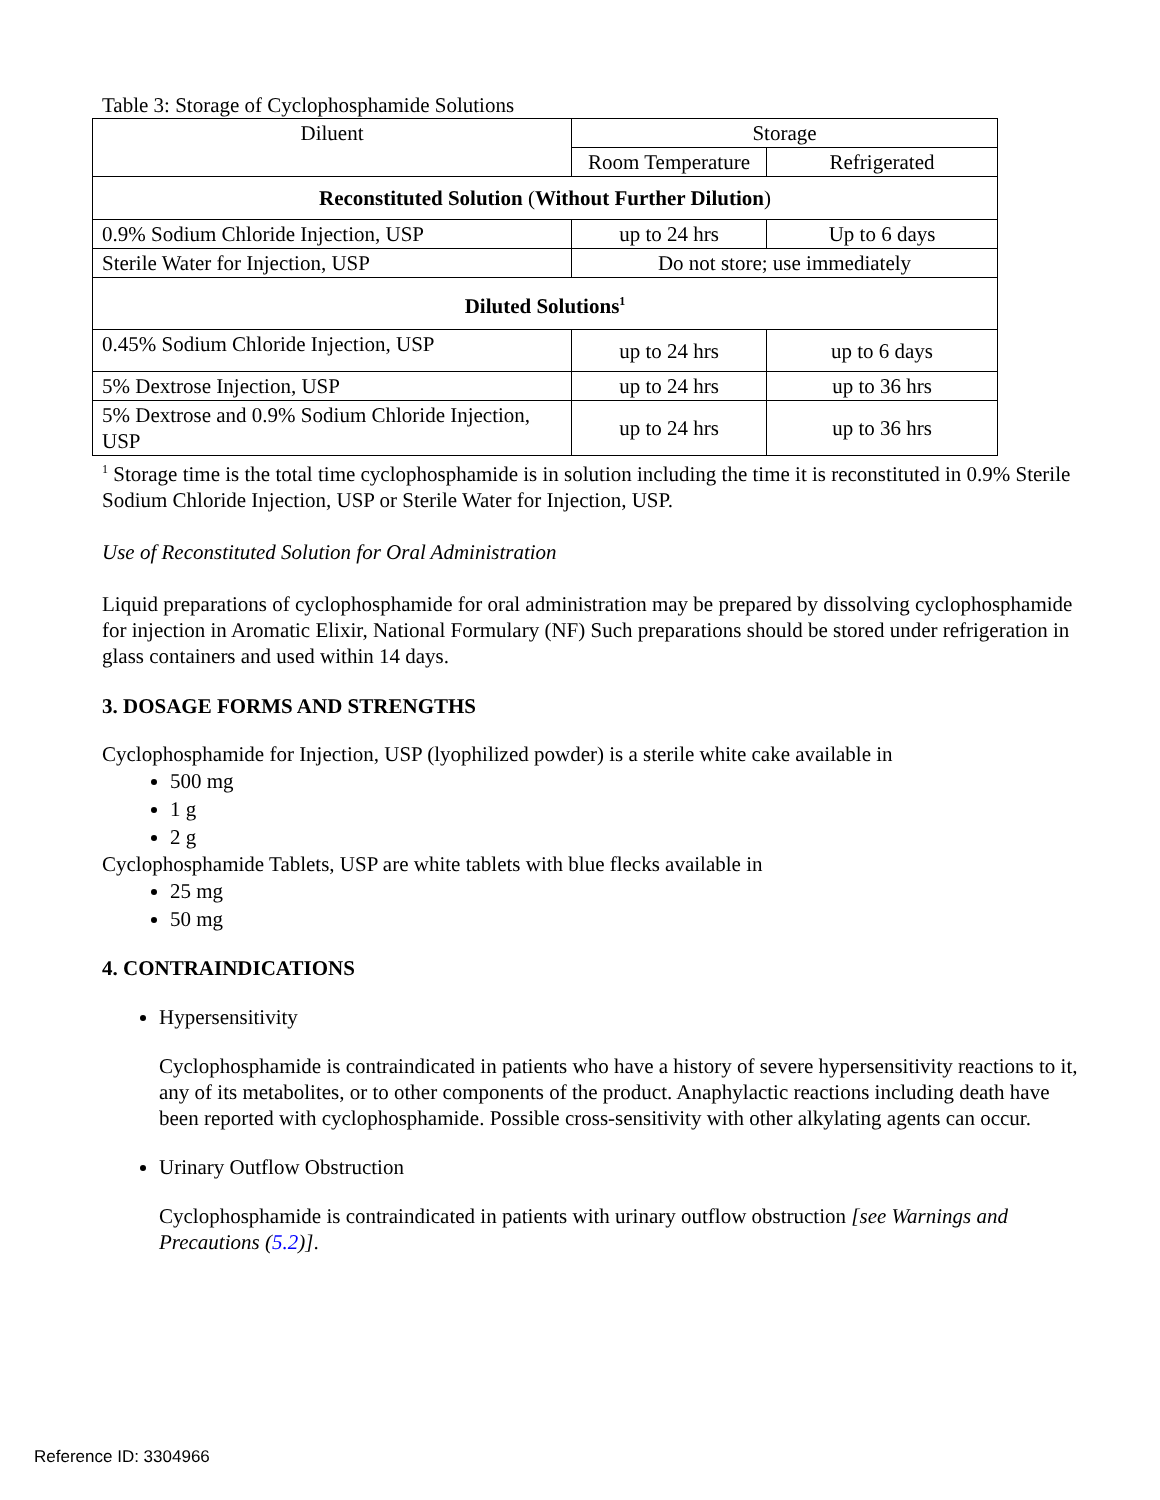Table 3: Storage of Cyclophosphamide Solutions
| Diluent | Storage | |
| --- | --- | --- |
| | Room Temperature | Refrigerated |
| Reconstituted Solution ( Without Further Dilution ) | | |
| 0.9% Sodium Chloride Injection, USP | up to 24 hrs | Up to 6 days |
| Sterile Water for Injection, USP | Do not store; use immediately | |
| Diluted Solutions<sup>1</sup> | | |
| 0.45% Sodium Chloride Injection, USP | up to 24 hrs | up to 6 days |
| 5% Dextrose Injection, USP | up to 24 hrs | up to 36 hrs |
| 5% Dextrose and 0.9% Sodium Chloride Injection, USP | up to 24 hrs | up to 36 hrs |
<sup>1</sup> Storage time is the total time cyclophosphamide is in solution including the time it is reconstituted in 0.9% Sterile Sodium Chloride Injection, USP or Sterile Water for Injection, USP.
Use of Reconstituted Solution for Oral Administration
Liquid preparations of cyclophosphamide for oral administration may be prepared by dissolving cyclophosphamide for injection in Aromatic Elixir, National Formulary (NF) Such preparations should be stored under refrigeration in glass containers and used within 14 days.
3. DOSAGE FORMS AND STRENGTHS
Cyclophosphamide for Injection, USP (lyophilized powder) is a sterile white cake available in
500 mg
1 g
2 g
Cyclophosphamide Tablets, USP are white tablets with blue flecks available in
25 mg
50 mg
4. CONTRAINDICATIONS
Hypersensitivity
Cyclophosphamide is contraindicated in patients who have a history of severe hypersensitivity reactions to it, any of its metabolites, or to other components of the product. Anaphylactic reactions including death have been reported with cyclophosphamide. Possible cross-sensitivity with other alkylating agents can occur.
Urinary Outflow Obstruction
Cyclophosphamide is contraindicated in patients with urinary outflow obstruction [see Warnings and Precautions (5.2)].
Reference ID: 3304966